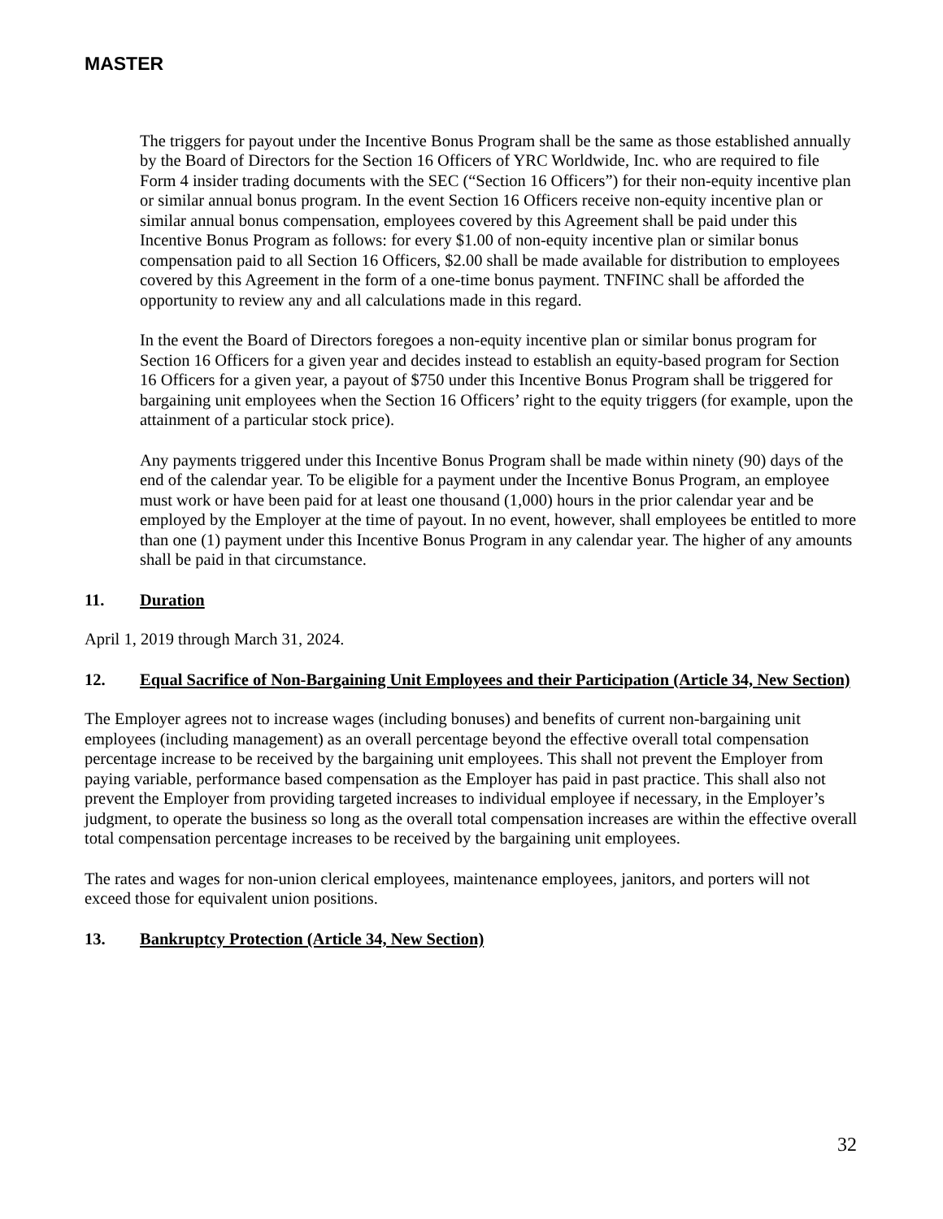MASTER
The triggers for payout under the Incentive Bonus Program shall be the same as those established annually by the Board of Directors for the Section 16 Officers of YRC Worldwide, Inc. who are required to file Form 4 insider trading documents with the SEC (“Section 16 Officers”) for their non-equity incentive plan or similar annual bonus program. In the event Section 16 Officers receive non-equity incentive plan or similar annual bonus compensation, employees covered by this Agreement shall be paid under this Incentive Bonus Program as follows: for every $1.00 of non-equity incentive plan or similar bonus compensation paid to all Section 16 Officers, $2.00 shall be made available for distribution to employees covered by this Agreement in the form of a one-time bonus payment. TNFINC shall be afforded the opportunity to review any and all calculations made in this regard.
In the event the Board of Directors foregoes a non-equity incentive plan or similar bonus program for Section 16 Officers for a given year and decides instead to establish an equity-based program for Section 16 Officers for a given year, a payout of $750 under this Incentive Bonus Program shall be triggered for bargaining unit employees when the Section 16 Officers’ right to the equity triggers (for example, upon the attainment of a particular stock price).
Any payments triggered under this Incentive Bonus Program shall be made within ninety (90) days of the end of the calendar year. To be eligible for a payment under the Incentive Bonus Program, an employee must work or have been paid for at least one thousand (1,000) hours in the prior calendar year and be employed by the Employer at the time of payout. In no event, however, shall employees be entitled to more than one (1) payment under this Incentive Bonus Program in any calendar year. The higher of any amounts shall be paid in that circumstance.
11. Duration
April 1, 2019 through March 31, 2024.
12. Equal Sacrifice of Non-Bargaining Unit Employees and their Participation (Article 34, New Section)
The Employer agrees not to increase wages (including bonuses) and benefits of current non-bargaining unit employees (including management) as an overall percentage beyond the effective overall total compensation percentage increase to be received by the bargaining unit employees. This shall not prevent the Employer from paying variable, performance based compensation as the Employer has paid in past practice. This shall also not prevent the Employer from providing targeted increases to individual employee if necessary, in the Employer’s judgment, to operate the business so long as the overall total compensation increases are within the effective overall total compensation percentage increases to be received by the bargaining unit employees.
The rates and wages for non-union clerical employees, maintenance employees, janitors, and porters will not exceed those for equivalent union positions.
13. Bankruptcy Protection (Article 34, New Section)
32